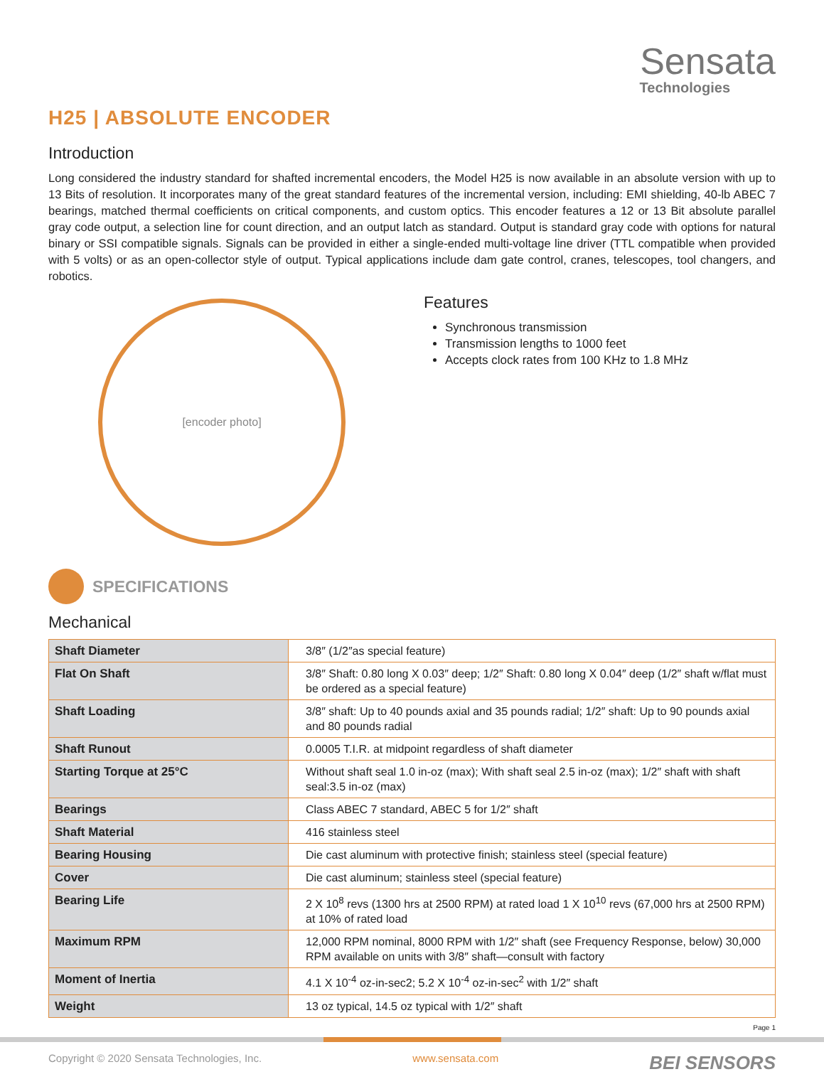Sensata
Technologies
H25 | ABSOLUTE ENCODER
Introduction
Long considered the industry standard for shafted incremental encoders, the Model H25 is now available in an absolute version with up to 13 Bits of resolution. It incorporates many of the great standard features of the incremental version, including: EMI shielding, 40-lb ABEC 7 bearings, matched thermal coefficients on critical components, and custom optics. This encoder features a 12 or 13 Bit absolute parallel gray code output, a selection line for count direction, and an output latch as standard. Output is standard gray code with options for natural binary or SSI compatible signals. Signals can be provided in either a single-ended multi-voltage line driver (TTL compatible when provided with 5 volts) or as an open-collector style of output. Typical applications include dam gate control, cranes, telescopes, tool changers, and robotics.
[encoder photo]
Features
Synchronous transmission
Transmission lengths to 1000 feet
Accepts clock rates from 100 KHz to 1.8 MHz
SPECIFICATIONS
Mechanical
| Shaft Diameter | 3/8″ (1/2″as special feature) |
| Flat On Shaft | 3/8″ Shaft: 0.80 long X 0.03″ deep; 1/2″ Shaft: 0.80 long X 0.04″ deep (1/2″ shaft w/flat must be ordered as a special feature) |
| Shaft Loading | 3/8″ shaft: Up to 40 pounds axial and 35 pounds radial; 1/2″ shaft: Up to 90 pounds axial and 80 pounds radial |
| Shaft Runout | 0.0005 T.I.R. at midpoint regardless of shaft diameter |
| Starting Torque at 25°C | Without shaft seal 1.0 in-oz (max); With shaft seal 2.5 in-oz (max); 1/2″ shaft with shaft seal:3.5 in-oz (max) |
| Bearings | Class ABEC 7 standard, ABEC 5 for 1/2″ shaft |
| Shaft Material | 416 stainless steel |
| Bearing Housing | Die cast aluminum with protective finish; stainless steel (special feature) |
| Cover | Die cast aluminum; stainless steel (special feature) |
| Bearing Life | 2 X 10<sup>8</sup> revs (1300 hrs at 2500 RPM) at rated load 1 X 10<sup>10</sup> revs (67,000 hrs at 2500 RPM) at 10% of rated load |
| Maximum RPM | 12,000 RPM nominal, 8000 RPM with 1/2″ shaft (see Frequency Response, below) 30,000 RPM available on units with 3/8″ shaft—consult with factory |
| Moment of Inertia | 4.1 X 10<sup>-4</sup> oz-in-sec2; 5.2 X 10<sup>-4</sup> oz-in-sec<sup>2</sup> with 1/2″ shaft |
| Weight | 13 oz typical, 14.5 oz typical with 1/2″ shaft |
Page 1
Copyright © 2020 Sensata Technologies, Inc. www.sensata.com BEI SENSORS